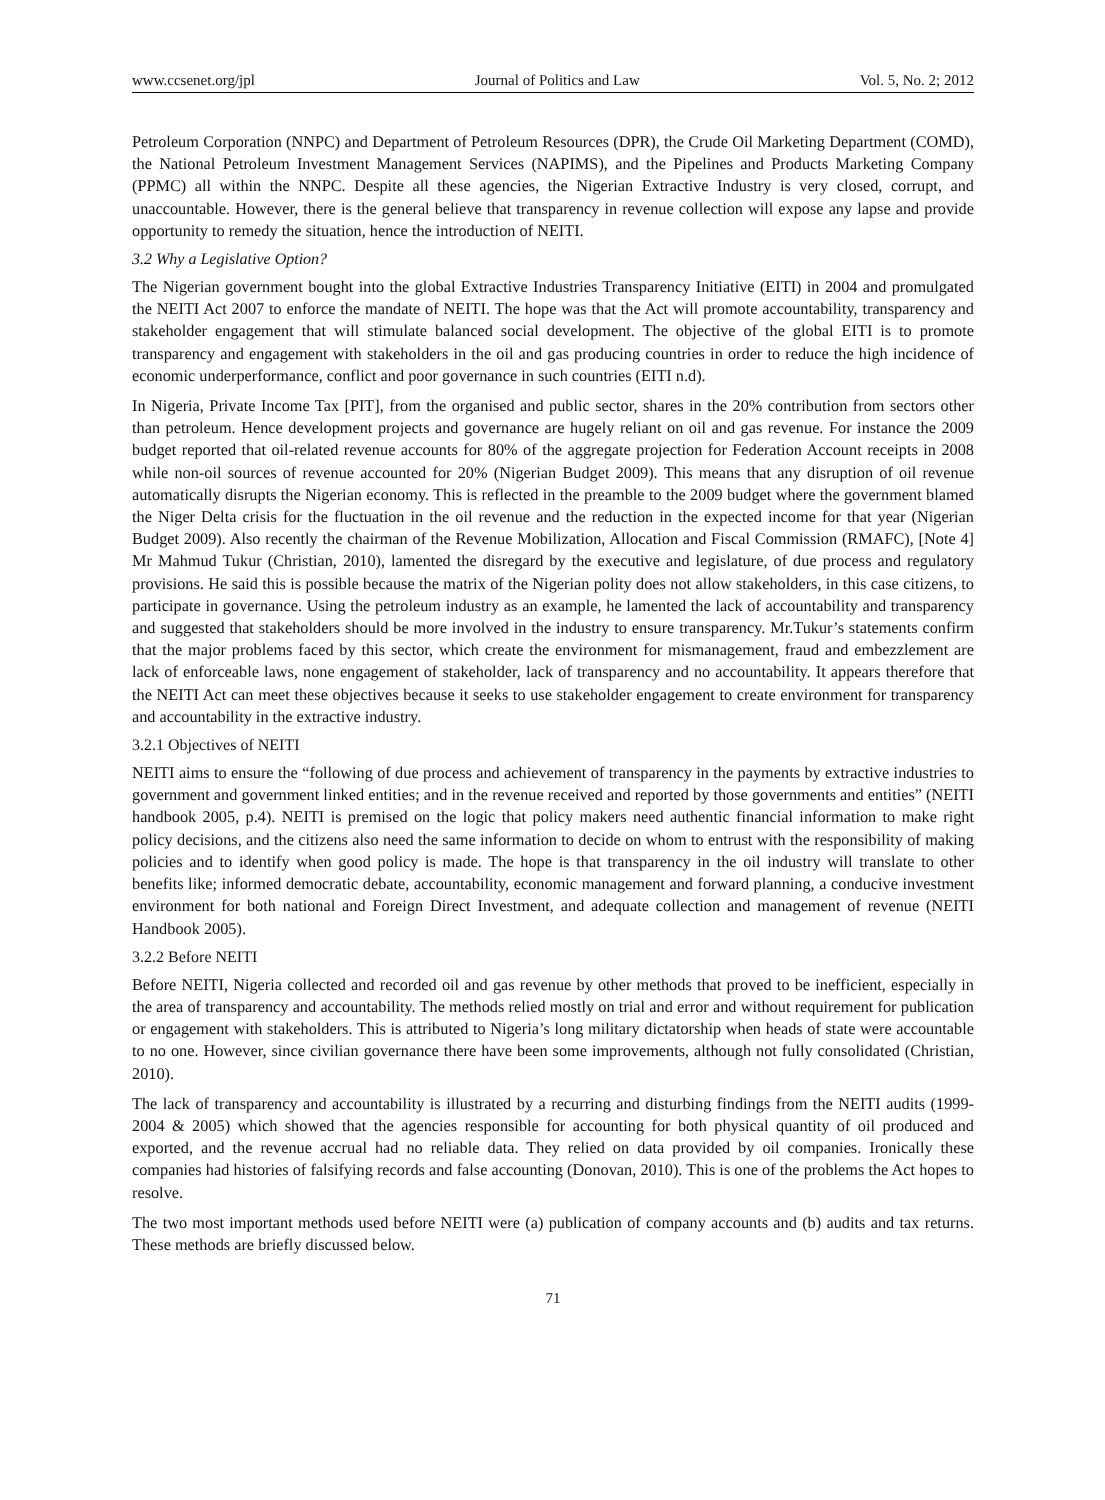www.ccsenet.org/jpl Journal of Politics and Law Vol. 5, No. 2; 2012
Petroleum Corporation (NNPC) and Department of Petroleum Resources (DPR), the Crude Oil Marketing Department (COMD), the National Petroleum Investment Management Services (NAPIMS), and the Pipelines and Products Marketing Company (PPMC) all within the NNPC. Despite all these agencies, the Nigerian Extractive Industry is very closed, corrupt, and unaccountable. However, there is the general believe that transparency in revenue collection will expose any lapse and provide opportunity to remedy the situation, hence the introduction of NEITI.
3.2 Why a Legislative Option?
The Nigerian government bought into the global Extractive Industries Transparency Initiative (EITI) in 2004 and promulgated the NEITI Act 2007 to enforce the mandate of NEITI. The hope was that the Act will promote accountability, transparency and stakeholder engagement that will stimulate balanced social development. The objective of the global EITI is to promote transparency and engagement with stakeholders in the oil and gas producing countries in order to reduce the high incidence of economic underperformance, conflict and poor governance in such countries (EITI n.d).
In Nigeria, Private Income Tax [PIT], from the organised and public sector, shares in the 20% contribution from sectors other than petroleum. Hence development projects and governance are hugely reliant on oil and gas revenue. For instance the 2009 budget reported that oil-related revenue accounts for 80% of the aggregate projection for Federation Account receipts in 2008 while non-oil sources of revenue accounted for 20% (Nigerian Budget 2009). This means that any disruption of oil revenue automatically disrupts the Nigerian economy. This is reflected in the preamble to the 2009 budget where the government blamed the Niger Delta crisis for the fluctuation in the oil revenue and the reduction in the expected income for that year (Nigerian Budget 2009). Also recently the chairman of the Revenue Mobilization, Allocation and Fiscal Commission (RMAFC), [Note 4] Mr Mahmud Tukur (Christian, 2010), lamented the disregard by the executive and legislature, of due process and regulatory provisions. He said this is possible because the matrix of the Nigerian polity does not allow stakeholders, in this case citizens, to participate in governance. Using the petroleum industry as an example, he lamented the lack of accountability and transparency and suggested that stakeholders should be more involved in the industry to ensure transparency. Mr.Tukur’s statements confirm that the major problems faced by this sector, which create the environment for mismanagement, fraud and embezzlement are lack of enforceable laws, none engagement of stakeholder, lack of transparency and no accountability. It appears therefore that the NEITI Act can meet these objectives because it seeks to use stakeholder engagement to create environment for transparency and accountability in the extractive industry.
3.2.1 Objectives of NEITI
NEITI aims to ensure the “following of due process and achievement of transparency in the payments by extractive industries to government and government linked entities; and in the revenue received and reported by those governments and entities” (NEITI handbook 2005, p.4). NEITI is premised on the logic that policy makers need authentic financial information to make right policy decisions, and the citizens also need the same information to decide on whom to entrust with the responsibility of making policies and to identify when good policy is made. The hope is that transparency in the oil industry will translate to other benefits like; informed democratic debate, accountability, economic management and forward planning, a conducive investment environment for both national and Foreign Direct Investment, and adequate collection and management of revenue (NEITI Handbook 2005).
3.2.2 Before NEITI
Before NEITI, Nigeria collected and recorded oil and gas revenue by other methods that proved to be inefficient, especially in the area of transparency and accountability. The methods relied mostly on trial and error and without requirement for publication or engagement with stakeholders. This is attributed to Nigeria’s long military dictatorship when heads of state were accountable to no one. However, since civilian governance there have been some improvements, although not fully consolidated (Christian, 2010).
The lack of transparency and accountability is illustrated by a recurring and disturbing findings from the NEITI audits (1999-2004 & 2005) which showed that the agencies responsible for accounting for both physical quantity of oil produced and exported, and the revenue accrual had no reliable data. They relied on data provided by oil companies. Ironically these companies had histories of falsifying records and false accounting (Donovan, 2010). This is one of the problems the Act hopes to resolve.
The two most important methods used before NEITI were (a) publication of company accounts and (b) audits and tax returns. These methods are briefly discussed below.
71